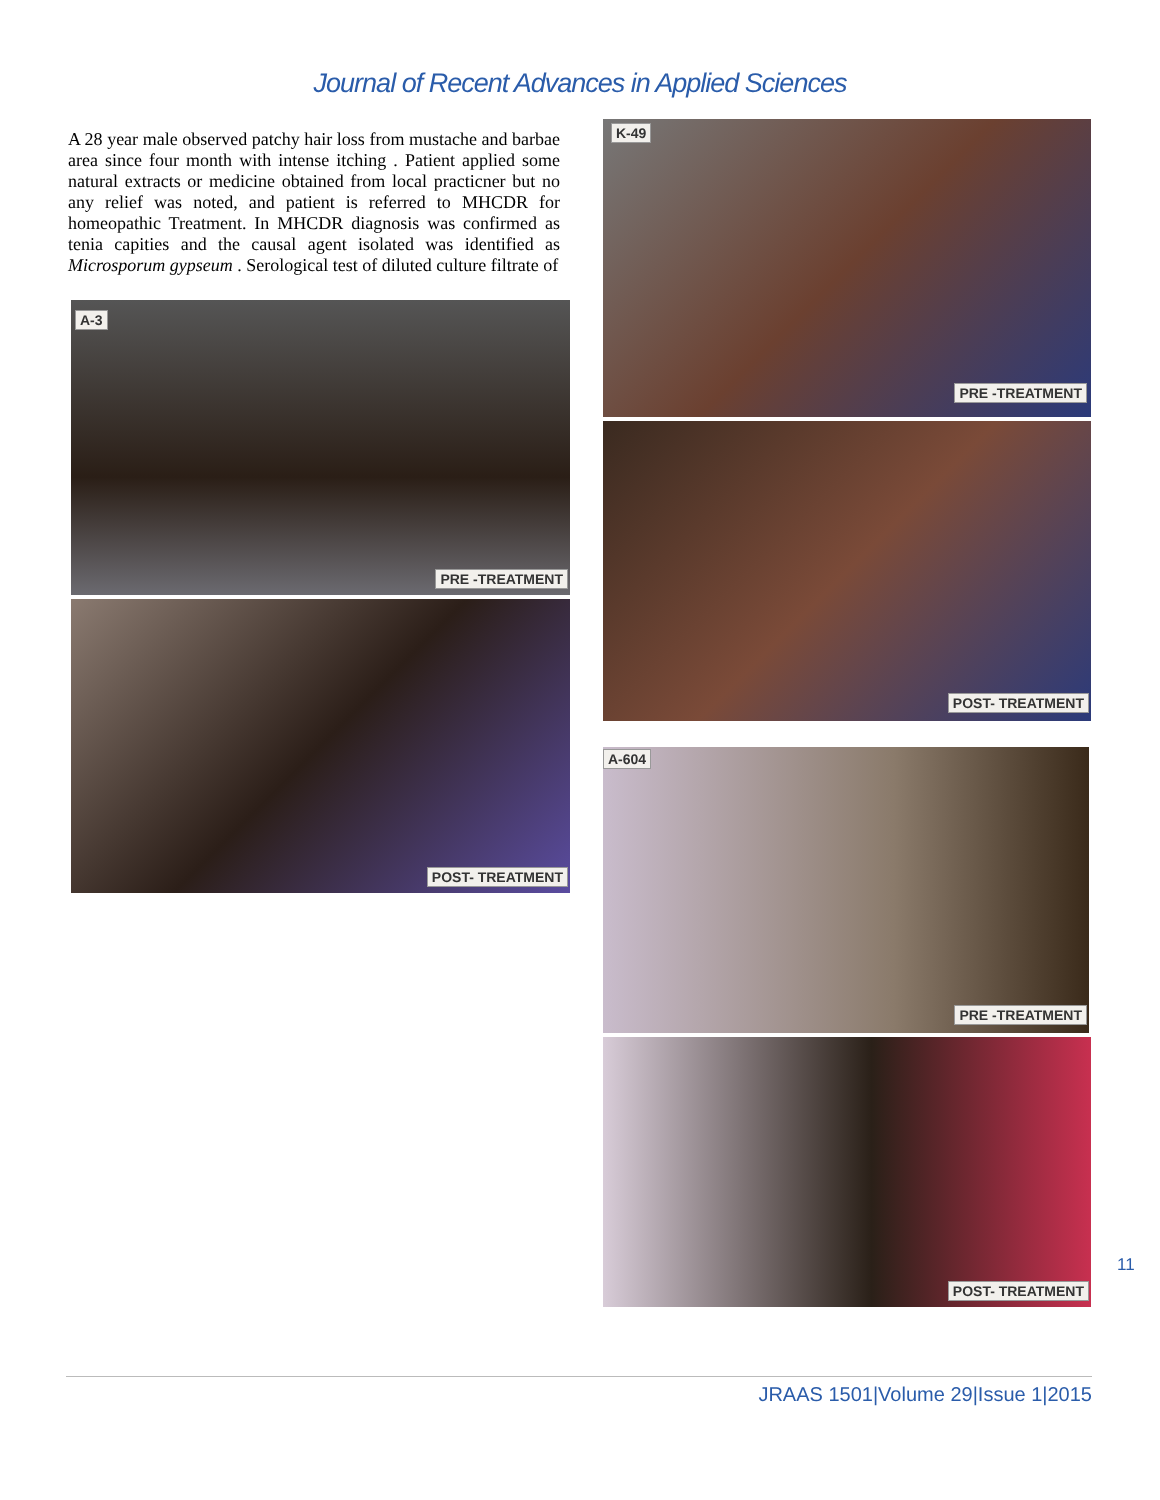Journal of Recent Advances in Applied Sciences
A 28 year male observed patchy hair loss from mustache and barbae area since four month with intense itching . Patient applied some natural extracts or medicine obtained from local practicner but no any relief was noted, and patient is referred to MHCDR for homeopathic Treatment. In MHCDR diagnosis was confirmed as tenia capities and the causal agent isolated was identified as Microsporum gypseum . Serological test of diluted culture filtrate of
A-3
PRE -TREATMENT
POST- TREATMENT
K-49
PRE -TREATMENT
POST- TREATMENT
A-604
PRE -TREATMENT
POST- TREATMENT
11
JRAAS 1501|Volume 29|Issue 1|2015